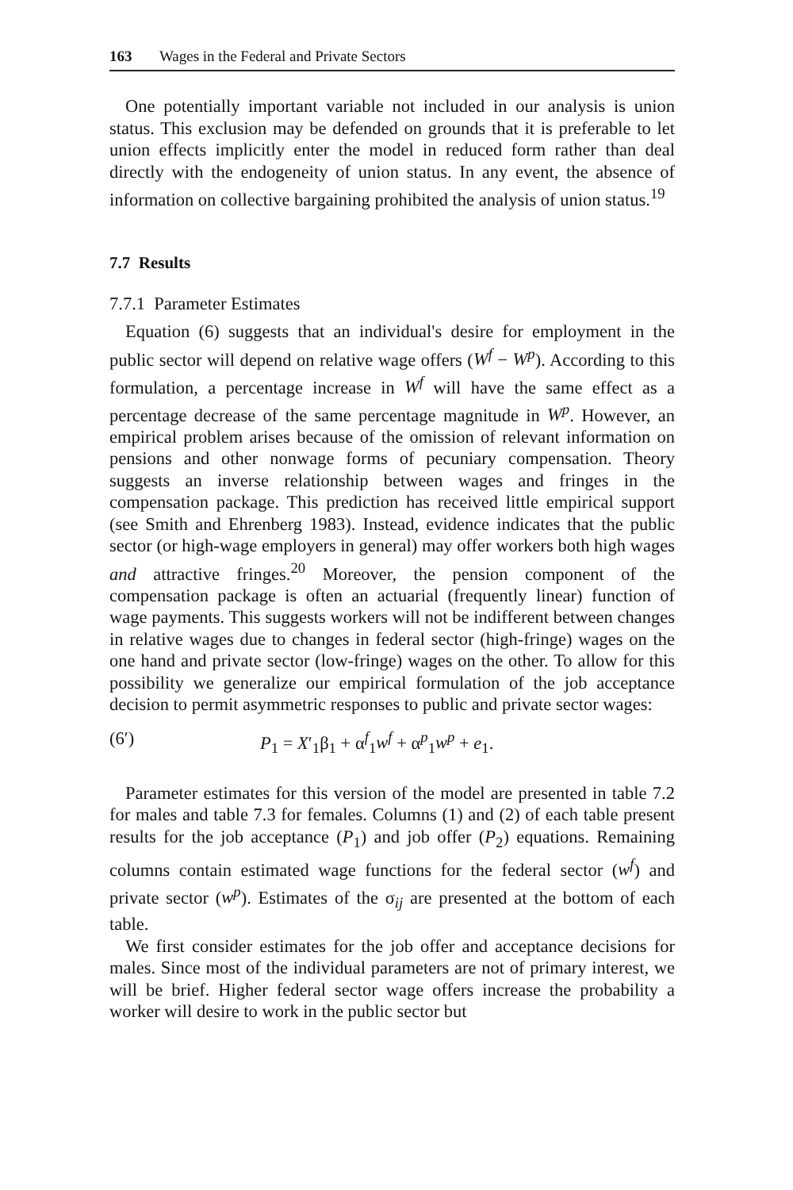163 Wages in the Federal and Private Sectors
One potentially important variable not included in our analysis is union status. This exclusion may be defended on grounds that it is preferable to let union effects implicitly enter the model in reduced form rather than deal directly with the endogeneity of union status. In any event, the absence of information on collective bargaining prohibited the analysis of union status.<sup>19</sup>
7.7 Results
7.7.1 Parameter Estimates
Equation (6) suggests that an individual's desire for employment in the public sector will depend on relative wage offers (W<sup>f</sup> − W<sup>p</sup>). According to this formulation, a percentage increase in W<sup>f</sup> will have the same effect as a percentage decrease of the same percentage magnitude in W<sup>p</sup>. However, an empirical problem arises because of the omission of relevant information on pensions and other nonwage forms of pecuniary compensation. Theory suggests an inverse relationship between wages and fringes in the compensation package. This prediction has received little empirical support (see Smith and Ehrenberg 1983). Instead, evidence indicates that the public sector (or high-wage employers in general) may offer workers both high wages and attractive fringes.<sup>20</sup> Moreover, the pension component of the compensation package is often an actuarial (frequently linear) function of wage payments. This suggests workers will not be indifferent between changes in relative wages due to changes in federal sector (high-fringe) wages on the one hand and private sector (low-fringe) wages on the other. To allow for this possibility we generalize our empirical formulation of the job acceptance decision to permit asymmetric responses to public and private sector wages:
(6′) P<sub>1</sub> = X′<sub>1</sub>β<sub>1</sub> + α<sup>f</sup><sub>1</sub>w<sup>f</sup> + α<sup>p</sup><sub>1</sub>w<sup>p</sup> + e<sub>1</sub>.
Parameter estimates for this version of the model are presented in table 7.2 for males and table 7.3 for females. Columns (1) and (2) of each table present results for the job acceptance (P<sub>1</sub>) and job offer (P<sub>2</sub>) equations. Remaining columns contain estimated wage functions for the federal sector (w<sup>f</sup>) and private sector (w<sup>p</sup>). Estimates of the σ<sub>ij</sub> are presented at the bottom of each table.
We first consider estimates for the job offer and acceptance decisions for males. Since most of the individual parameters are not of primary interest, we will be brief. Higher federal sector wage offers increase the probability a worker will desire to work in the public sector but